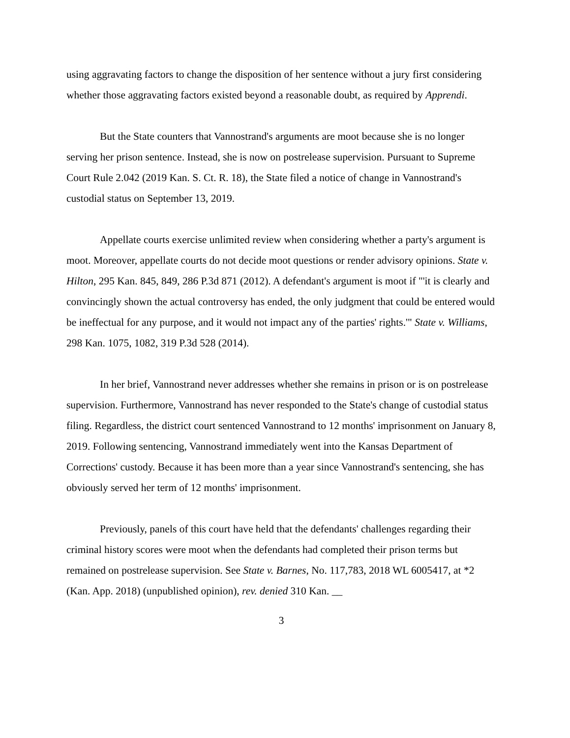using aggravating factors to change the disposition of her sentence without a jury first considering whether those aggravating factors existed beyond a reasonable doubt, as required by Apprendi.
But the State counters that Vannostrand's arguments are moot because she is no longer serving her prison sentence. Instead, she is now on postrelease supervision. Pursuant to Supreme Court Rule 2.042 (2019 Kan. S. Ct. R. 18), the State filed a notice of change in Vannostrand's custodial status on September 13, 2019.
Appellate courts exercise unlimited review when considering whether a party's argument is moot. Moreover, appellate courts do not decide moot questions or render advisory opinions. State v. Hilton, 295 Kan. 845, 849, 286 P.3d 871 (2012). A defendant's argument is moot if "'it is clearly and convincingly shown the actual controversy has ended, the only judgment that could be entered would be ineffectual for any purpose, and it would not impact any of the parties' rights.'" State v. Williams, 298 Kan. 1075, 1082, 319 P.3d 528 (2014).
In her brief, Vannostrand never addresses whether she remains in prison or is on postrelease supervision. Furthermore, Vannostrand has never responded to the State's change of custodial status filing. Regardless, the district court sentenced Vannostrand to 12 months' imprisonment on January 8, 2019. Following sentencing, Vannostrand immediately went into the Kansas Department of Corrections' custody. Because it has been more than a year since Vannostrand's sentencing, she has obviously served her term of 12 months' imprisonment.
Previously, panels of this court have held that the defendants' challenges regarding their criminal history scores were moot when the defendants had completed their prison terms but remained on postrelease supervision. See State v. Barnes, No. 117,783, 2018 WL 6005417, at *2 (Kan. App. 2018) (unpublished opinion), rev. denied 310 Kan. __
3